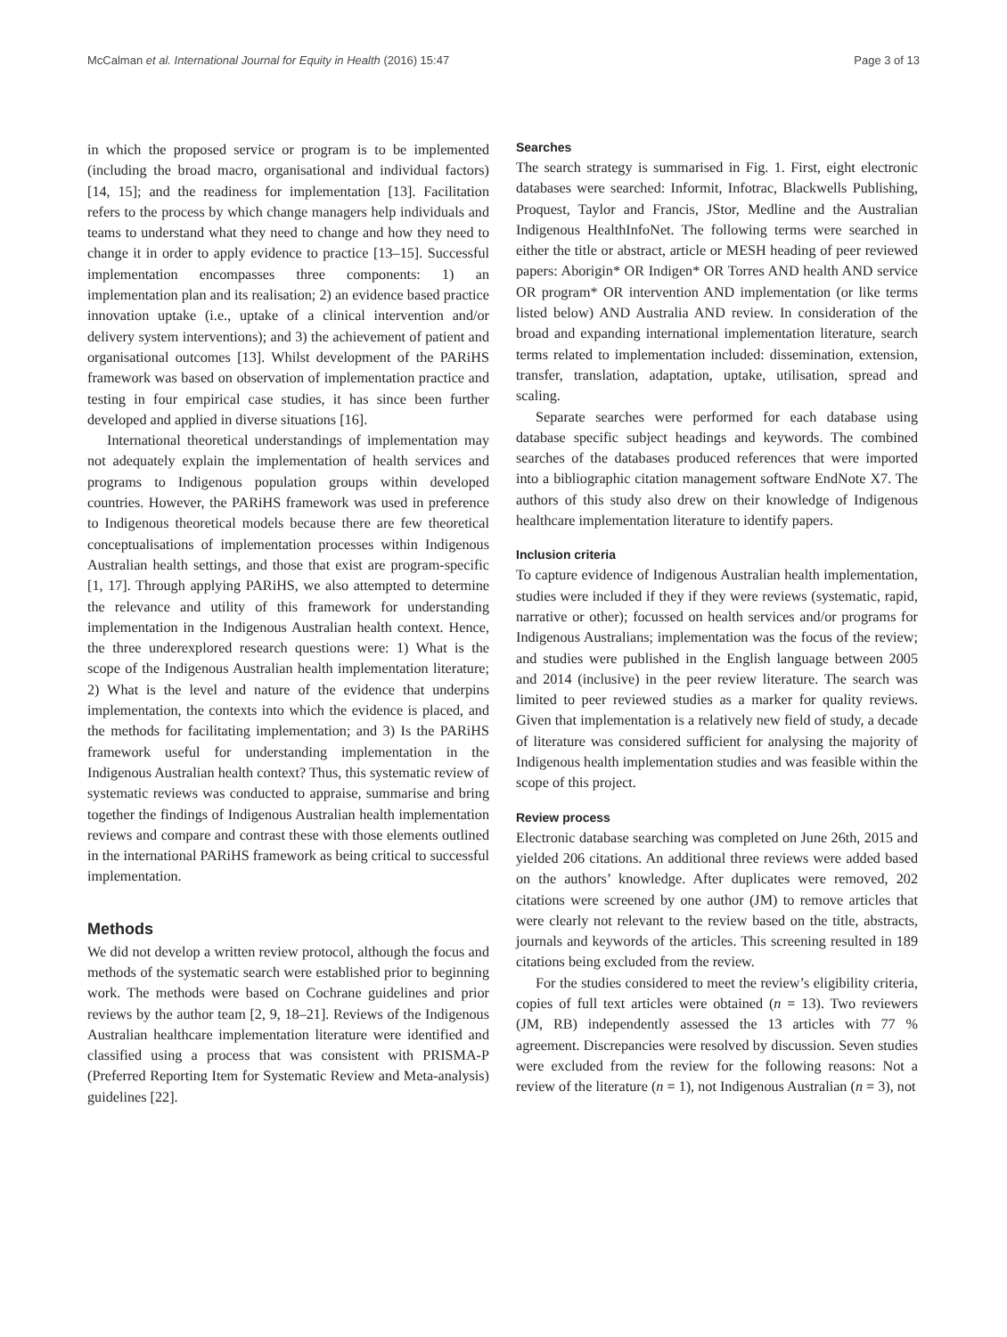McCalman et al. International Journal for Equity in Health (2016) 15:47 Page 3 of 13
in which the proposed service or program is to be implemented (including the broad macro, organisational and individual factors) [14, 15]; and the readiness for implementation [13]. Facilitation refers to the process by which change managers help individuals and teams to understand what they need to change and how they need to change it in order to apply evidence to practice [13–15]. Successful implementation encompasses three components: 1) an implementation plan and its realisation; 2) an evidence based practice innovation uptake (i.e., uptake of a clinical intervention and/or delivery system interventions); and 3) the achievement of patient and organisational outcomes [13]. Whilst development of the PARiHS framework was based on observation of implementation practice and testing in four empirical case studies, it has since been further developed and applied in diverse situations [16].
International theoretical understandings of implementation may not adequately explain the implementation of health services and programs to Indigenous population groups within developed countries. However, the PARiHS framework was used in preference to Indigenous theoretical models because there are few theoretical conceptualisations of implementation processes within Indigenous Australian health settings, and those that exist are program-specific [1, 17]. Through applying PARiHS, we also attempted to determine the relevance and utility of this framework for understanding implementation in the Indigenous Australian health context. Hence, the three underexplored research questions were: 1) What is the scope of the Indigenous Australian health implementation literature; 2) What is the level and nature of the evidence that underpins implementation, the contexts into which the evidence is placed, and the methods for facilitating implementation; and 3) Is the PARiHS framework useful for understanding implementation in the Indigenous Australian health context? Thus, this systematic review of systematic reviews was conducted to appraise, summarise and bring together the findings of Indigenous Australian health implementation reviews and compare and contrast these with those elements outlined in the international PARiHS framework as being critical to successful implementation.
Methods
We did not develop a written review protocol, although the focus and methods of the systematic search were established prior to beginning work. The methods were based on Cochrane guidelines and prior reviews by the author team [2, 9, 18–21]. Reviews of the Indigenous Australian healthcare implementation literature were identified and classified using a process that was consistent with PRISMA-P (Preferred Reporting Item for Systematic Review and Meta-analysis) guidelines [22].
Searches
The search strategy is summarised in Fig. 1. First, eight electronic databases were searched: Informit, Infotrac, Blackwells Publishing, Proquest, Taylor and Francis, JStor, Medline and the Australian Indigenous HealthInfoNet. The following terms were searched in either the title or abstract, article or MESH heading of peer reviewed papers: Aborigin* OR Indigen* OR Torres AND health AND service OR program* OR intervention AND implementation (or like terms listed below) AND Australia AND review. In consideration of the broad and expanding international implementation literature, search terms related to implementation included: dissemination, extension, transfer, translation, adaptation, uptake, utilisation, spread and scaling.
Separate searches were performed for each database using database specific subject headings and keywords. The combined searches of the databases produced references that were imported into a bibliographic citation management software EndNote X7. The authors of this study also drew on their knowledge of Indigenous healthcare implementation literature to identify papers.
Inclusion criteria
To capture evidence of Indigenous Australian health implementation, studies were included if they if they were reviews (systematic, rapid, narrative or other); focussed on health services and/or programs for Indigenous Australians; implementation was the focus of the review; and studies were published in the English language between 2005 and 2014 (inclusive) in the peer review literature. The search was limited to peer reviewed studies as a marker for quality reviews. Given that implementation is a relatively new field of study, a decade of literature was considered sufficient for analysing the majority of Indigenous health implementation studies and was feasible within the scope of this project.
Review process
Electronic database searching was completed on June 26th, 2015 and yielded 206 citations. An additional three reviews were added based on the authors’ knowledge. After duplicates were removed, 202 citations were screened by one author (JM) to remove articles that were clearly not relevant to the review based on the title, abstracts, journals and keywords of the articles. This screening resulted in 189 citations being excluded from the review.
For the studies considered to meet the review’s eligibility criteria, copies of full text articles were obtained (n = 13). Two reviewers (JM, RB) independently assessed the 13 articles with 77 % agreement. Discrepancies were resolved by discussion. Seven studies were excluded from the review for the following reasons: Not a review of the literature (n = 1), not Indigenous Australian (n = 3), not